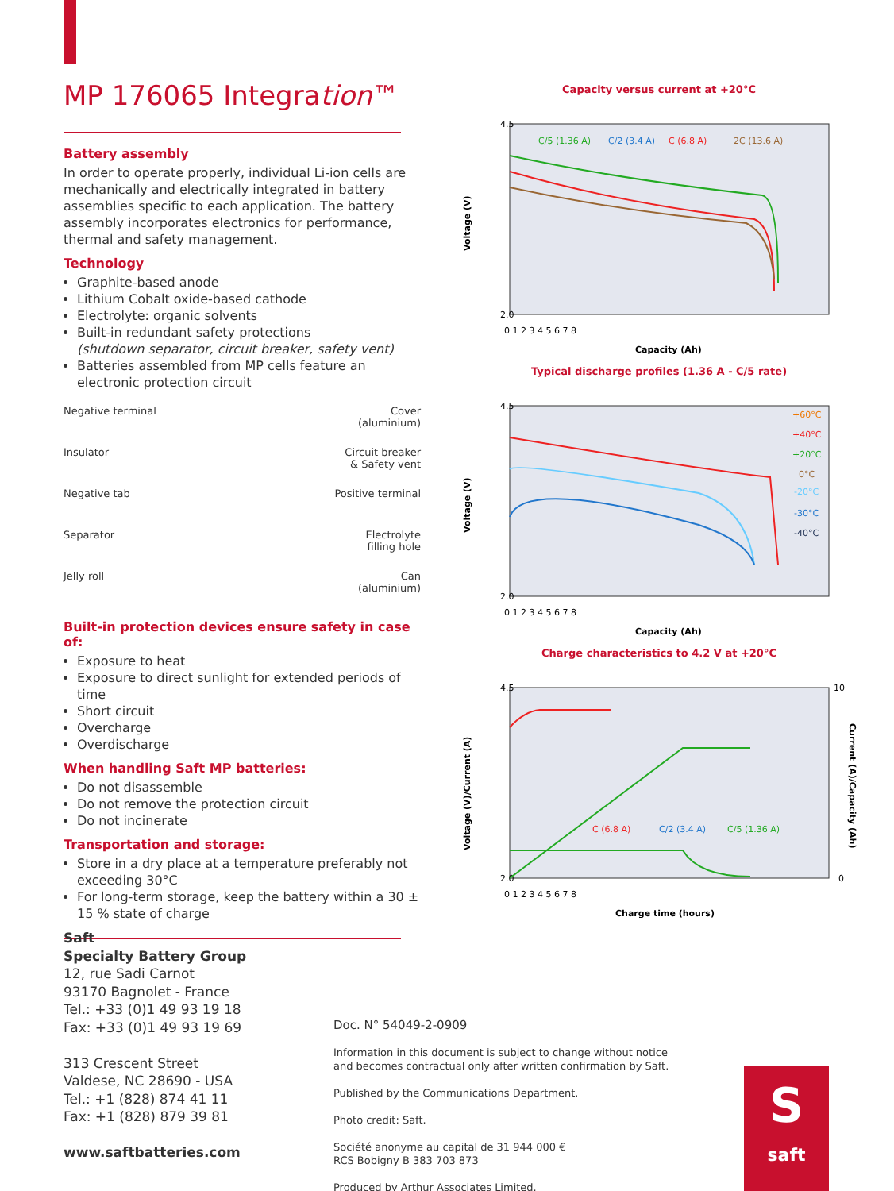MP 176065 Integration™
Battery assembly
In order to operate properly, individual Li-ion cells are mechanically and electrically integrated in battery assemblies specific to each application. The battery assembly incorporates electronics for performance, thermal and safety management.
Technology
Graphite-based anode
Lithium Cobalt oxide-based cathode
Electrolyte: organic solvents
Built-in redundant safety protections
(shutdown separator, circuit breaker, safety vent)
Batteries assembled from MP cells feature an electronic protection circuit
Negative terminal
Cover
(aluminium)
Insulator
Circuit breaker
& Safety vent
Negative tab
Positive terminal
Separator
Electrolyte
filling hole
Jelly roll
Can
(aluminium)
Built-in protection devices ensure safety in case of:
Exposure to heat
Exposure to direct sunlight for extended periods of time
Short circuit
Overcharge
Overdischarge
When handling Saft MP batteries:
Do not disassemble
Do not remove the protection circuit
Do not incinerate
Transportation and storage:
Store in a dry place at a temperature preferably not exceeding 30°C
For long-term storage, keep the battery within a 30 ± 15 % state of charge
Capacity versus current at +20°C
4.5
2.0
C/5 (1.36 A)
C/2 (3.4 A)
C (6.8 A)
2C (13.6 A)
0 1 2 3 4 5 6 7 8
Capacity (Ah)
Voltage (V)
Typical discharge profiles (1.36 A - C/5 rate)
4.5
2.0
+60°C
+40°C
+20°C
0°C
-20°C
-30°C
-40°C
0 1 2 3 4 5 6 7 8
Capacity (Ah)
Voltage (V)
Charge characteristics to 4.2 V at +20°C
4.5
2.0
10
0
C (6.8 A)
C/2 (3.4 A)
C/5 (1.36 A)
0 1 2 3 4 5 6 7 8
Charge time (hours)
Voltage (V)/Current (A)
Current (A)/Capacity (Ah)
Saft
Specialty Battery Group
12, rue Sadi Carnot
93170 Bagnolet - France
Tel.: +33 (0)1 49 93 19 18
Fax: +33 (0)1 49 93 19 69
313 Crescent Street
Valdese, NC 28690 - USA
Tel.: +1 (828) 874 41 11
Fax: +1 (828) 879 39 81
www.saftbatteries.com
Doc. N° 54049-2-0909
Information in this document is subject to change without notice
and becomes contractual only after written confirmation by Saft.
Published by the Communications Department.
Photo credit: Saft.
Société anonyme au capital de 31 944 000 €
RCS Bobigny B 383 703 873
Produced by Arthur Associates Limited.
S
saft